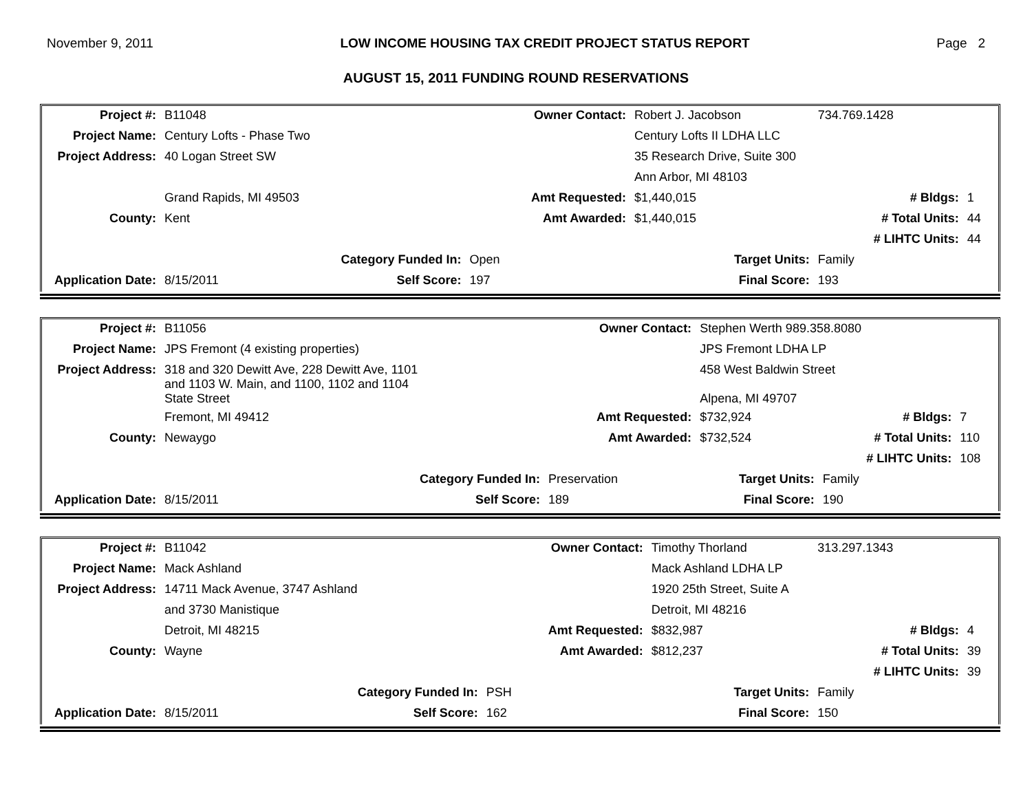November 9, 2011 LOW INCOME HOUSING TAX CREDIT PROJECT STATUS REPORT Page 2
AUGUST 15, 2011 FUNDING ROUND RESERVATIONS
| Project #: | B11048 | | Owner Contact: | Robert J. Jacobson | 734.769.1428 | |
| Project Name: | Century Lofts - Phase Two | | | Century Lofts II LDHA LLC | | |
| Project Address: | 40 Logan Street SW | | | 35 Research Drive, Suite 300 | | |
| | | | | Ann Arbor, MI 48103 | | |
| | Grand Rapids, MI 49503 | | Amt Requested: | $1,440,015 | # Bldgs: | 1 |
| County: | Kent | | Amt Awarded: | $1,440,015 | # Total Units: | 44 |
| | | | | | # LIHTC Units: | 44 |
| | | Category Funded In: | Open | Target Units: | Family | |
| Application Date: | 8/15/2011 | Self Score: | 197 | Final Score: | 193 | |
| Project #: | B11056 | | Owner Contact: | Stephen Werth 989.358.8080 | | |
| Project Name: | JPS Fremont (4 existing properties) | | | JPS Fremont LDHA LP | | |
| Project Address: | 318 and 320 Dewitt Ave, 228 Dewitt Ave, 1101 and 1103 W. Main, and 1100, 1102 and 1104 State Street | | | 458 West Baldwin Street Alpena, MI 49707 | | |
| | Fremont, MI 49412 | | Amt Requested: | $732,924 | # Bldgs: | 7 |
| County: | Newaygo | | Amt Awarded: | $732,524 | # Total Units: | 110 |
| | | | | | # LIHTC Units: | 108 |
| | | Category Funded In: | Preservation | Target Units: | Family | |
| Application Date: | 8/15/2011 | Self Score: | 189 | Final Score: | 190 | |
| Project #: | B11042 | | Owner Contact: | Timothy Thorland | 313.297.1343 | |
| Project Name: | Mack Ashland | | | Mack Ashland LDHA LP | | |
| Project Address: | 14711 Mack Avenue, 3747 Ashland | | | 1920 25th Street, Suite A | | |
| | and 3730 Manistique | | | Detroit, MI 48216 | | |
| | Detroit, MI 48215 | | Amt Requested: | $832,987 | # Bldgs: | 4 |
| County: | Wayne | | Amt Awarded: | $812,237 | # Total Units: | 39 |
| | | | | | # LIHTC Units: | 39 |
| | | Category Funded In: | PSH | Target Units: | Family | |
| Application Date: | 8/15/2011 | Self Score: | 162 | Final Score: | 150 | |